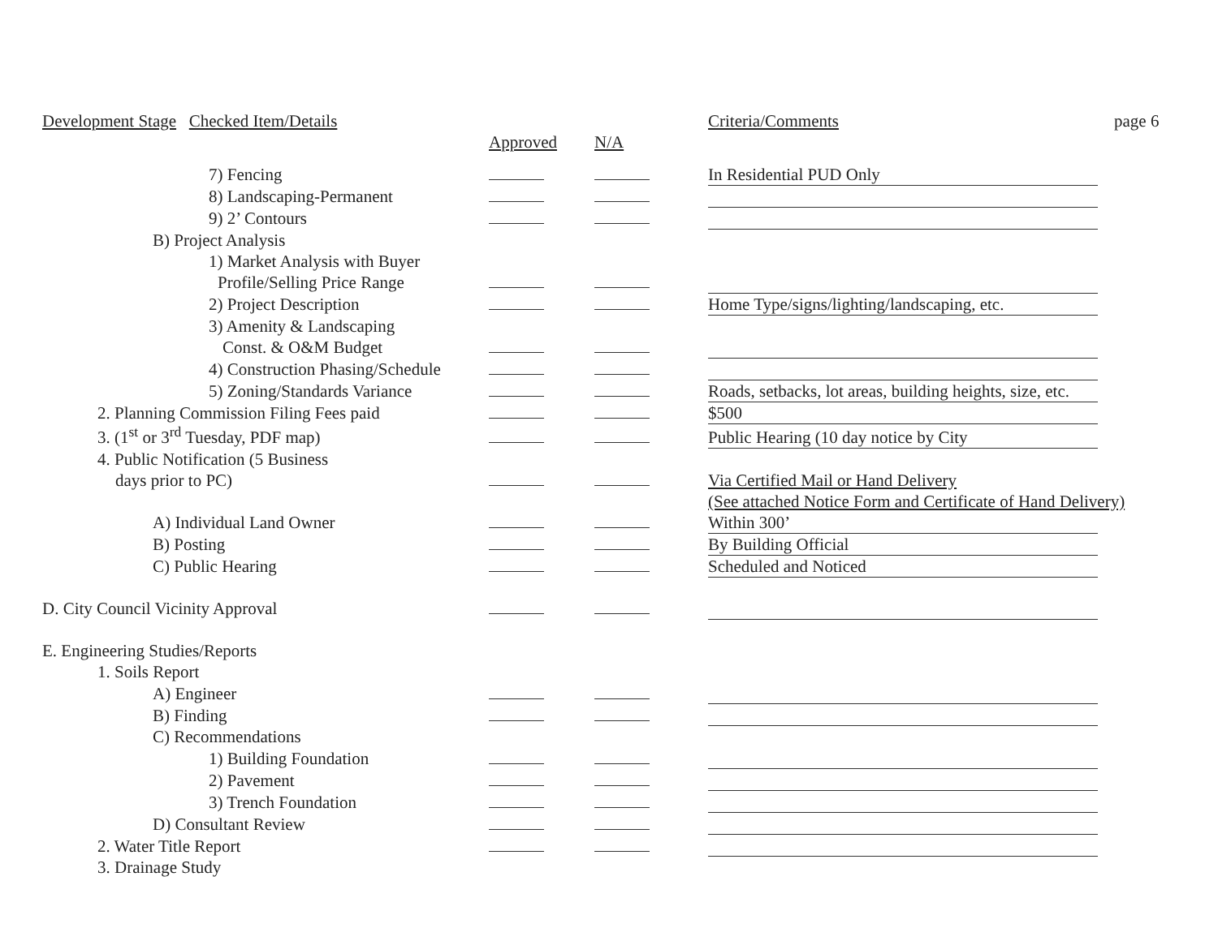| Development Stage Checked Item/Details | | | Criteria/Comments | page 6 |
| --- | --- | --- | --- | --- |
| | Approved | N/A | | |
| 7) Fencing | | | In Residential PUD Only | |
| 8) Landscaping-Permanent | | | | |
| 9) 2’ Contours | | | | |
| B) Project Analysis | | | | |
| 1) Market Analysis with Buyer | | | | |
| Profile/Selling Price Range | | | | |
| 2) Project Description | | | Home Type/signs/lighting/landscaping, etc. | |
| 3) Amenity & Landscaping | | | | |
| Const. & O&M Budget | | | | |
| 4) Construction Phasing/Schedule | | | | |
| 5) Zoning/Standards Variance | | | Roads, setbacks, lot areas, building heights, size, etc. | |
| 2. Planning Commission Filing Fees paid | | | $500 | |
| 3. (1<sup>st</sup> or 3<sup>rd</sup> Tuesday, PDF map) | | | Public Hearing (10 day notice by City | |
| 4. Public Notification (5 Business | | | | |
| days prior to PC) | | | Via Certified Mail or Hand Delivery | |
| | | | (See attached Notice Form and Certificate of Hand Delivery) | |
| A) Individual Land Owner | | | Within 300’ | |
| B) Posting | | | By Building Official | |
| C) Public Hearing | | | Scheduled and Noticed | |
| D. City Council Vicinity Approval | | | | |
| E. Engineering Studies/Reports | | | | |
| 1. Soils Report | | | | |
| A) Engineer | | | | |
| B) Finding | | | | |
| C) Recommendations | | | | |
| 1) Building Foundation | | | | |
| 2) Pavement | | | | |
| 3) Trench Foundation | | | | |
| D) Consultant Review | | | | |
| 2. Water Title Report | | | | |
| 3. Drainage Study | | | | |